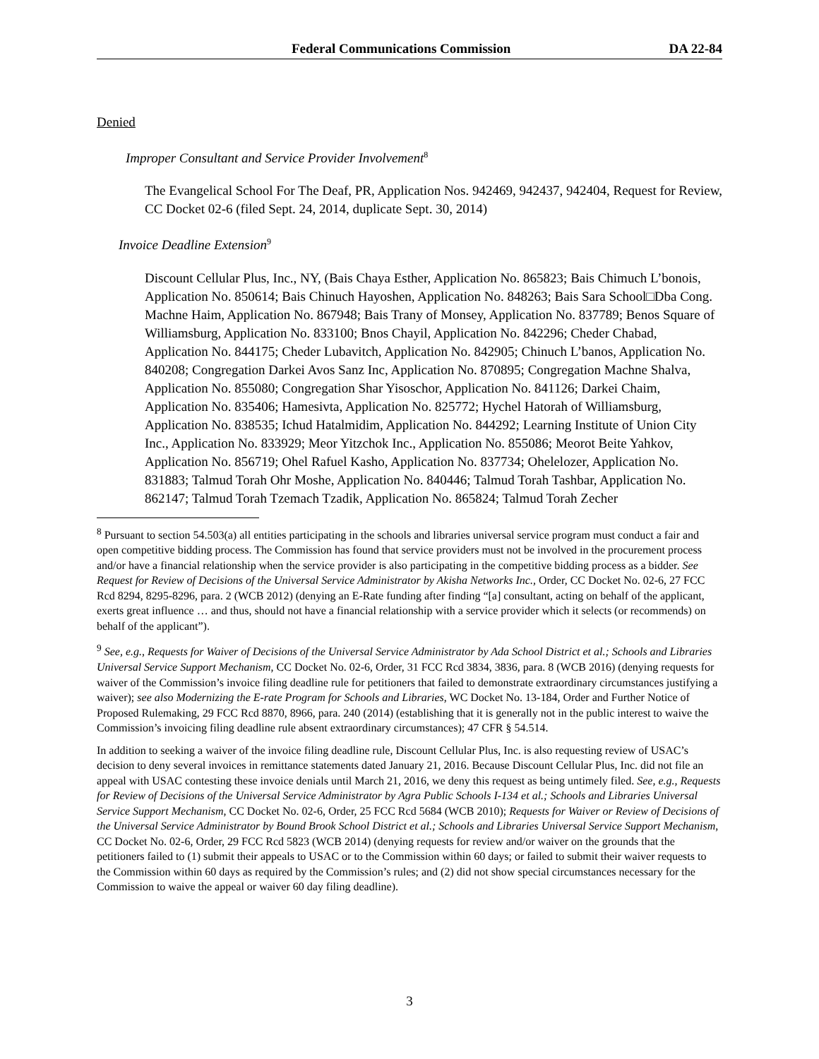Federal Communications Commission DA 22-84
Denied
Improper Consultant and Service Provider Involvement<sup>8</sup>
The Evangelical School For The Deaf, PR, Application Nos. 942469, 942437, 942404, Request for Review, CC Docket 02-6 (filed Sept. 24, 2014, duplicate Sept. 30, 2014)
Invoice Deadline Extension<sup>9</sup>
Discount Cellular Plus, Inc., NY, (Bais Chaya Esther, Application No. 865823; Bais Chimuch L’bonois, Application No. 850614; Bais Chinuch Hayoshen, Application No. 848263; Bais Sara School□Dba Cong. Machne Haim, Application No. 867948; Bais Trany of Monsey, Application No. 837789; Benos Square of Williamsburg, Application No. 833100; Bnos Chayil, Application No. 842296; Cheder Chabad, Application No. 844175; Cheder Lubavitch, Application No. 842905; Chinuch L’banos, Application No. 840208; Congregation Darkei Avos Sanz Inc, Application No. 870895; Congregation Machne Shalva, Application No. 855080; Congregation Shar Yisoschor, Application No. 841126; Darkei Chaim, Application No. 835406; Hamesivta, Application No. 825772; Hychel Hatorah of Williamsburg, Application No. 838535; Ichud Hatalmidim, Application No. 844292; Learning Institute of Union City Inc., Application No. 833929; Meor Yitzchok Inc., Application No. 855086; Meorot Beite Yahkov, Application No. 856719; Ohel Rafuel Kasho, Application No. 837734; Ohelelozer, Application No. 831883; Talmud Torah Ohr Moshe, Application No. 840446; Talmud Torah Tashbar, Application No. 862147; Talmud Torah Tzemach Tzadik, Application No. 865824; Talmud Torah Zecher
<sup>8</sup> Pursuant to section 54.503(a) all entities participating in the schools and libraries universal service program must conduct a fair and open competitive bidding process. The Commission has found that service providers must not be involved in the procurement process and/or have a financial relationship when the service provider is also participating in the competitive bidding process as a bidder. See Request for Review of Decisions of the Universal Service Administrator by Akisha Networks Inc., Order, CC Docket No. 02-6, 27 FCC Rcd 8294, 8295-8296, para. 2 (WCB 2012) (denying an E-Rate funding after finding “[a] consultant, acting on behalf of the applicant, exerts great influence … and thus, should not have a financial relationship with a service provider which it selects (or recommends) on behalf of the applicant”).
<sup>9</sup> See, e.g., Requests for Waiver of Decisions of the Universal Service Administrator by Ada School District et al.; Schools and Libraries Universal Service Support Mechanism, CC Docket No. 02-6, Order, 31 FCC Rcd 3834, 3836, para. 8 (WCB 2016) (denying requests for waiver of the Commission’s invoice filing deadline rule for petitioners that failed to demonstrate extraordinary circumstances justifying a waiver); see also Modernizing the E-rate Program for Schools and Libraries, WC Docket No. 13-184, Order and Further Notice of Proposed Rulemaking, 29 FCC Rcd 8870, 8966, para. 240 (2014) (establishing that it is generally not in the public interest to waive the Commission’s invoicing filing deadline rule absent extraordinary circumstances); 47 CFR § 54.514.
In addition to seeking a waiver of the invoice filing deadline rule, Discount Cellular Plus, Inc. is also requesting review of USAC’s decision to deny several invoices in remittance statements dated January 21, 2016. Because Discount Cellular Plus, Inc. did not file an appeal with USAC contesting these invoice denials until March 21, 2016, we deny this request as being untimely filed. See, e.g., Requests for Review of Decisions of the Universal Service Administrator by Agra Public Schools I-134 et al.; Schools and Libraries Universal Service Support Mechanism, CC Docket No. 02-6, Order, 25 FCC Rcd 5684 (WCB 2010); Requests for Waiver or Review of Decisions of the Universal Service Administrator by Bound Brook School District et al.; Schools and Libraries Universal Service Support Mechanism, CC Docket No. 02-6, Order, 29 FCC Rcd 5823 (WCB 2014) (denying requests for review and/or waiver on the grounds that the petitioners failed to (1) submit their appeals to USAC or to the Commission within 60 days; or failed to submit their waiver requests to the Commission within 60 days as required by the Commission’s rules; and (2) did not show special circumstances necessary for the Commission to waive the appeal or waiver 60 day filing deadline).
3